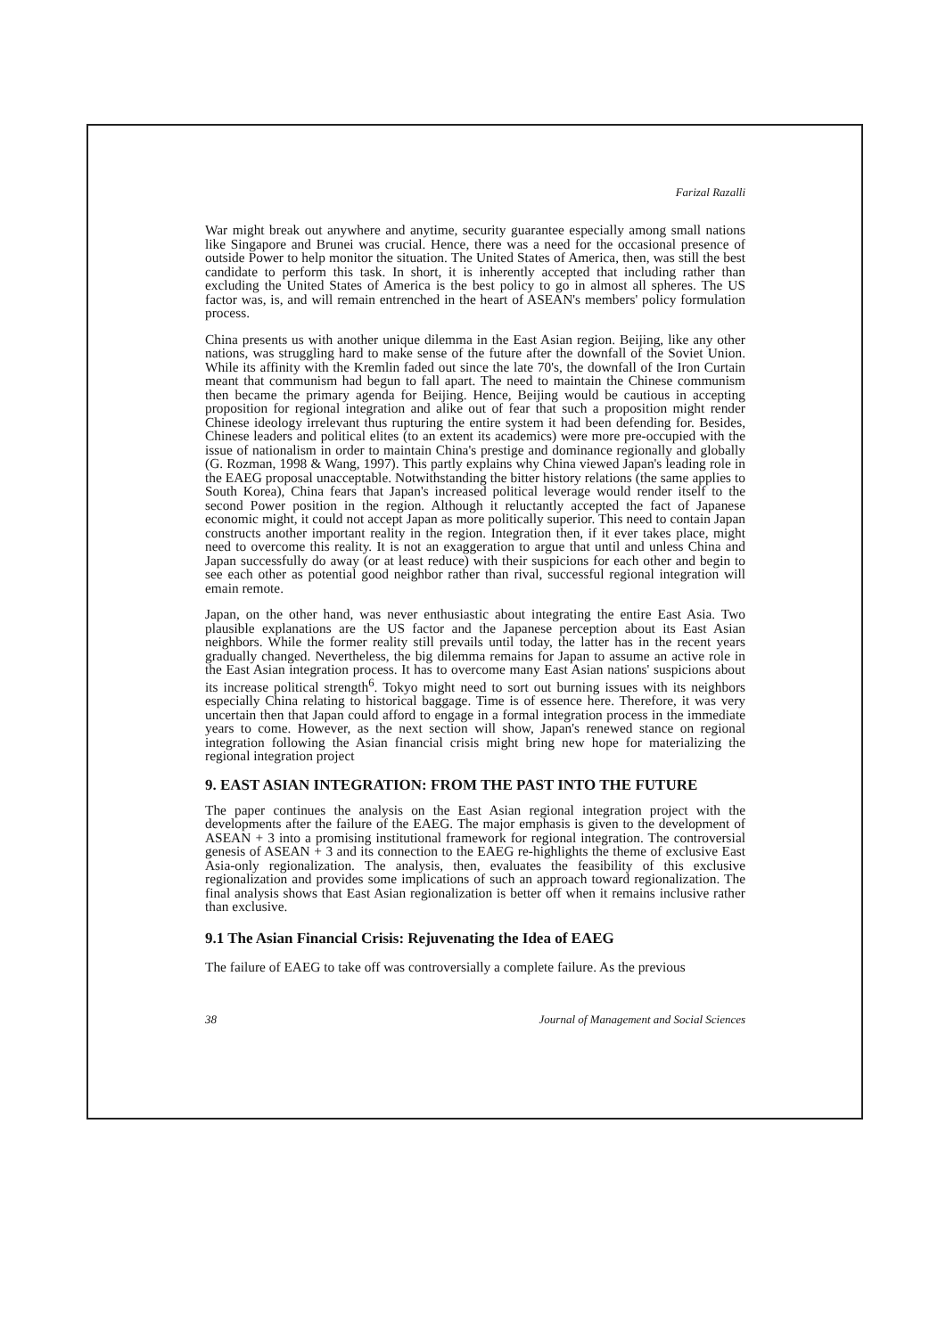Farizal Razalli
War might break out anywhere and anytime, security guarantee especially among small nations like Singapore and Brunei was crucial. Hence, there was a need for the occasional presence of outside Power to help monitor the situation. The United States of America, then, was still the best candidate to perform this task. In short, it is inherently accepted that including rather than excluding the United States of America is the best policy to go in almost all spheres. The US factor was, is, and will remain entrenched in the heart of ASEAN's members' policy formulation process.
China presents us with another unique dilemma in the East Asian region. Beijing, like any other nations, was struggling hard to make sense of the future after the downfall of the Soviet Union. While its affinity with the Kremlin faded out since the late 70's, the downfall of the Iron Curtain meant that communism had begun to fall apart. The need to maintain the Chinese communism then became the primary agenda for Beijing. Hence, Beijing would be cautious in accepting proposition for regional integration and alike out of fear that such a proposition might render Chinese ideology irrelevant thus rupturing the entire system it had been defending for. Besides, Chinese leaders and political elites (to an extent its academics) were more pre-occupied with the issue of nationalism in order to maintain China's prestige and dominance regionally and globally (G. Rozman, 1998 & Wang, 1997). This partly explains why China viewed Japan's leading role in the EAEG proposal unacceptable. Notwithstanding the bitter history relations (the same applies to South Korea), China fears that Japan's increased political leverage would render itself to the second Power position in the region. Although it reluctantly accepted the fact of Japanese economic might, it could not accept Japan as more politically superior. This need to contain Japan constructs another important reality in the region. Integration then, if it ever takes place, might need to overcome this reality. It is not an exaggeration to argue that until and unless China and Japan successfully do away (or at least reduce) with their suspicions for each other and begin to see each other as potential good neighbor rather than rival, successful regional integration will emain remote.
Japan, on the other hand, was never enthusiastic about integrating the entire East Asia. Two plausible explanations are the US factor and the Japanese perception about its East Asian neighbors. While the former reality still prevails until today, the latter has in the recent years gradually changed. Nevertheless, the big dilemma remains for Japan to assume an active role in the East Asian integration process. It has to overcome many East Asian nations' suspicions about its increase political strength<sup>6</sup>. Tokyo might need to sort out burning issues with its neighbors especially China relating to historical baggage. Time is of essence here. Therefore, it was very uncertain then that Japan could afford to engage in a formal integration process in the immediate years to come. However, as the next section will show, Japan's renewed stance on regional integration following the Asian financial crisis might bring new hope for materializing the regional integration project
9. EAST ASIAN INTEGRATION: FROM THE PAST INTO THE FUTURE
The paper continues the analysis on the East Asian regional integration project with the developments after the failure of the EAEG. The major emphasis is given to the development of ASEAN + 3 into a promising institutional framework for regional integration. The controversial genesis of ASEAN + 3 and its connection to the EAEG re-highlights the theme of exclusive East Asia-only regionalization. The analysis, then, evaluates the feasibility of this exclusive regionalization and provides some implications of such an approach toward regionalization. The final analysis shows that East Asian regionalization is better off when it remains inclusive rather than exclusive.
9.1 The Asian Financial Crisis: Rejuvenating the Idea of EAEG
The failure of EAEG to take off was controversially a complete failure. As the previous
38 Journal of Management and Social Sciences